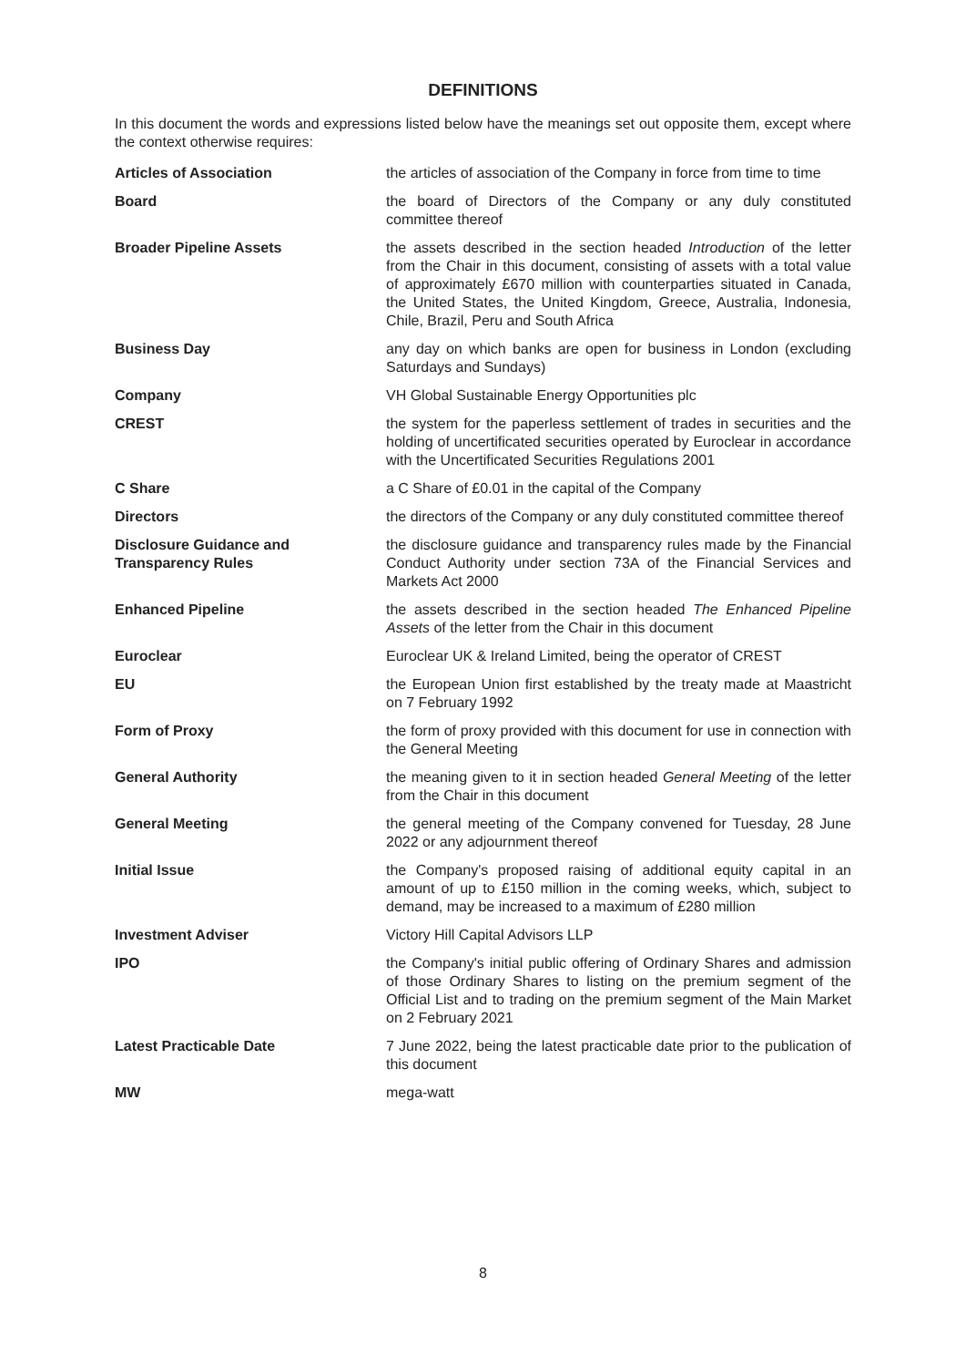DEFINITIONS
In this document the words and expressions listed below have the meanings set out opposite them, except where the context otherwise requires:
| Articles of Association | the articles of association of the Company in force from time to time |
| Board | the board of Directors of the Company or any duly constituted committee thereof |
| Broader Pipeline Assets | the assets described in the section headed Introduction of the letter from the Chair in this document, consisting of assets with a total value of approximately £670 million with counterparties situated in Canada, the United States, the United Kingdom, Greece, Australia, Indonesia, Chile, Brazil, Peru and South Africa |
| Business Day | any day on which banks are open for business in London (excluding Saturdays and Sundays) |
| Company | VH Global Sustainable Energy Opportunities plc |
| CREST | the system for the paperless settlement of trades in securities and the holding of uncertificated securities operated by Euroclear in accordance with the Uncertificated Securities Regulations 2001 |
| C Share | a C Share of £0.01 in the capital of the Company |
| Directors | the directors of the Company or any duly constituted committee thereof |
| Disclosure Guidance and Transparency Rules | the disclosure guidance and transparency rules made by the Financial Conduct Authority under section 73A of the Financial Services and Markets Act 2000 |
| Enhanced Pipeline | the assets described in the section headed The Enhanced Pipeline Assets of the letter from the Chair in this document |
| Euroclear | Euroclear UK & Ireland Limited, being the operator of CREST |
| EU | the European Union first established by the treaty made at Maastricht on 7 February 1992 |
| Form of Proxy | the form of proxy provided with this document for use in connection with the General Meeting |
| General Authority | the meaning given to it in section headed General Meeting of the letter from the Chair in this document |
| General Meeting | the general meeting of the Company convened for Tuesday, 28 June 2022 or any adjournment thereof |
| Initial Issue | the Company's proposed raising of additional equity capital in an amount of up to £150 million in the coming weeks, which, subject to demand, may be increased to a maximum of £280 million |
| Investment Adviser | Victory Hill Capital Advisors LLP |
| IPO | the Company's initial public offering of Ordinary Shares and admission of those Ordinary Shares to listing on the premium segment of the Official List and to trading on the premium segment of the Main Market on 2 February 2021 |
| Latest Practicable Date | 7 June 2022, being the latest practicable date prior to the publication of this document |
| MW | mega-watt |
8